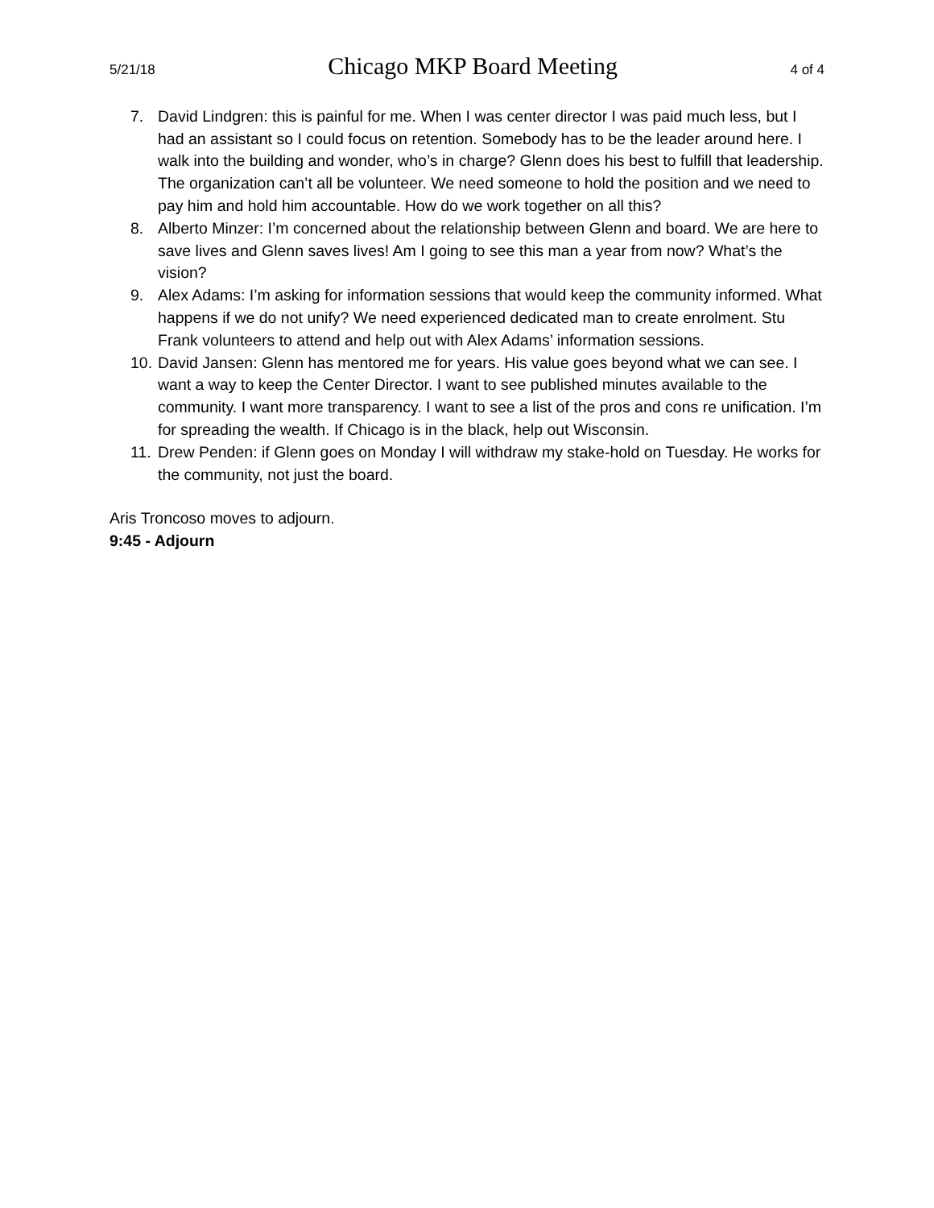5/21/18 Chicago MKP Board Meeting 4 of 4
7. David Lindgren: this is painful for me. When I was center director I was paid much less, but I had an assistant so I could focus on retention. Somebody has to be the leader around here. I walk into the building and wonder, who’s in charge? Glenn does his best to fulfill that leadership. The organization can’t all be volunteer. We need someone to hold the position and we need to pay him and hold him accountable. How do we work together on all this?
8. Alberto Minzer: I’m concerned about the relationship between Glenn and board. We are here to save lives and Glenn saves lives! Am I going to see this man a year from now? What’s the vision?
9. Alex Adams: I’m asking for information sessions that would keep the community informed. What happens if we do not unify? We need experienced dedicated man to create enrolment. Stu Frank volunteers to attend and help out with Alex Adams’ information sessions.
10. David Jansen: Glenn has mentored me for years. His value goes beyond what we can see. I want a way to keep the Center Director. I want to see published minutes available to the community. I want more transparency. I want to see a list of the pros and cons re unification. I’m for spreading the wealth. If Chicago is in the black, help out Wisconsin.
11. Drew Penden: if Glenn goes on Monday I will withdraw my stake-hold on Tuesday. He works for the community, not just the board.
Aris Troncoso moves to adjourn.
9:45 - Adjourn